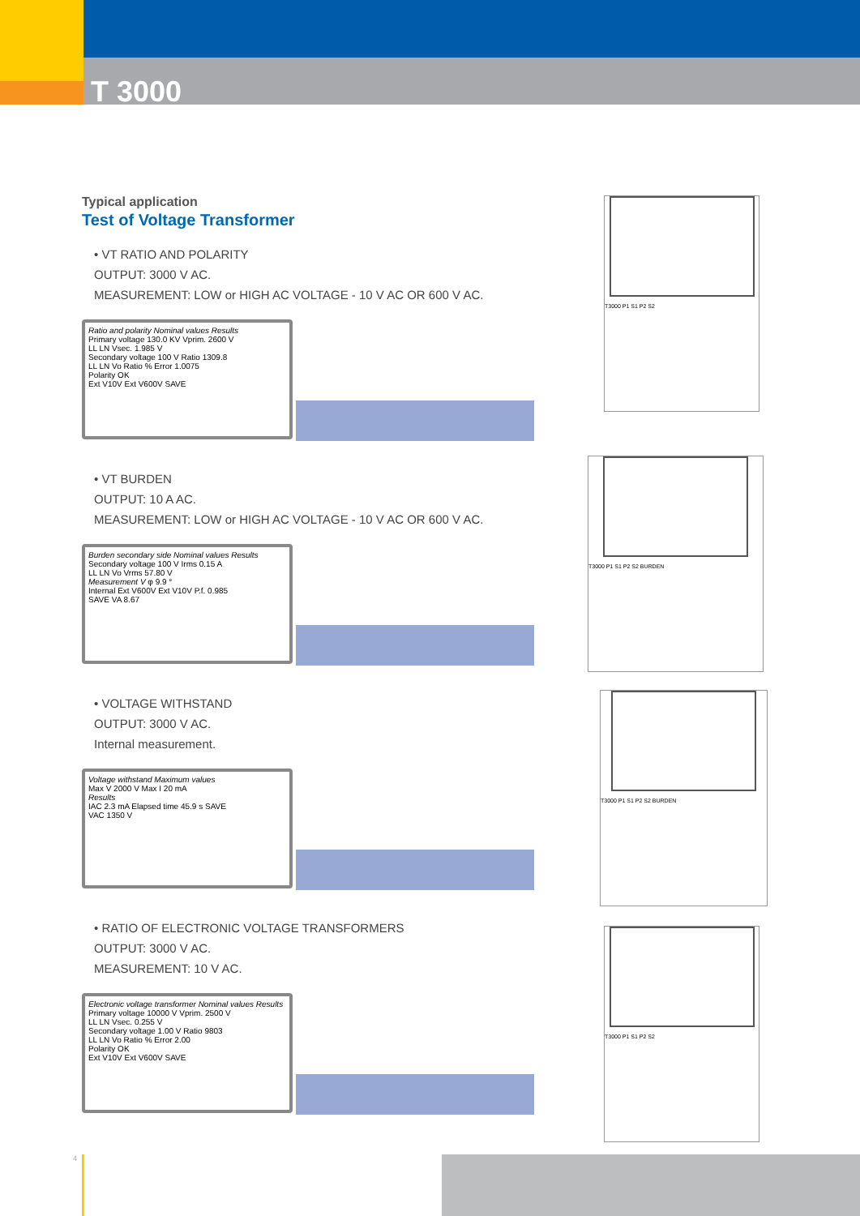T 3000
Typical application
Test of Voltage Transformer
• VT RATIO AND POLARITY
OUTPUT: 3000 V AC.
MEASUREMENT: LOW or HIGH AC VOLTAGE - 10 V AC OR 600 V AC.
Ratio and polarity Nominal values Results
Primary voltage 130.0 KV Vprim. 2600 V
LL LN Vsec. 1.985 V
Secondary voltage 100 V Ratio 1309.8
LL LN Vo Ratio % Error 1.0075
Polarity OK
Ext V10V Ext V600V SAVE
• VT BURDEN
OUTPUT: 10 A AC.
MEASUREMENT: LOW or HIGH AC VOLTAGE - 10 V AC OR 600 V AC.
Burden secondary side Nominal values Results
Secondary voltage 100 V Irms 0.15 A
LL LN Vo Vrms 57.80 V
Measurement V φ 9.9 °
Internal Ext V600V Ext V10V P.f. 0.985
SAVE VA 8.67
• VOLTAGE WITHSTAND
OUTPUT: 3000 V AC.
Internal measurement.
Voltage withstand Maximum values
Max V 2000 V Max I 20 mA
Results
IAC 2.3 mA Elapsed time 45.9 s SAVE
VAC 1350 V
• RATIO OF ELECTRONIC VOLTAGE TRANSFORMERS
OUTPUT: 3000 V AC.
MEASUREMENT: 10 V AC.
Electronic voltage transformer Nominal values Results
Primary voltage 10000 V Vprim. 2500 V
LL LN Vsec. 0.255 V
Secondary voltage 1.00 V Ratio 9803
LL LN Vo Ratio % Error 2.00
Polarity OK
Ext V10V Ext V600V SAVE
T3000 P1 S1 P2 S2
T3000 P1 S1 P2 S2 BURDEN
T3000 P1 S1 P2 S2 BURDEN
T3000 P1 S1 P2 S2
4